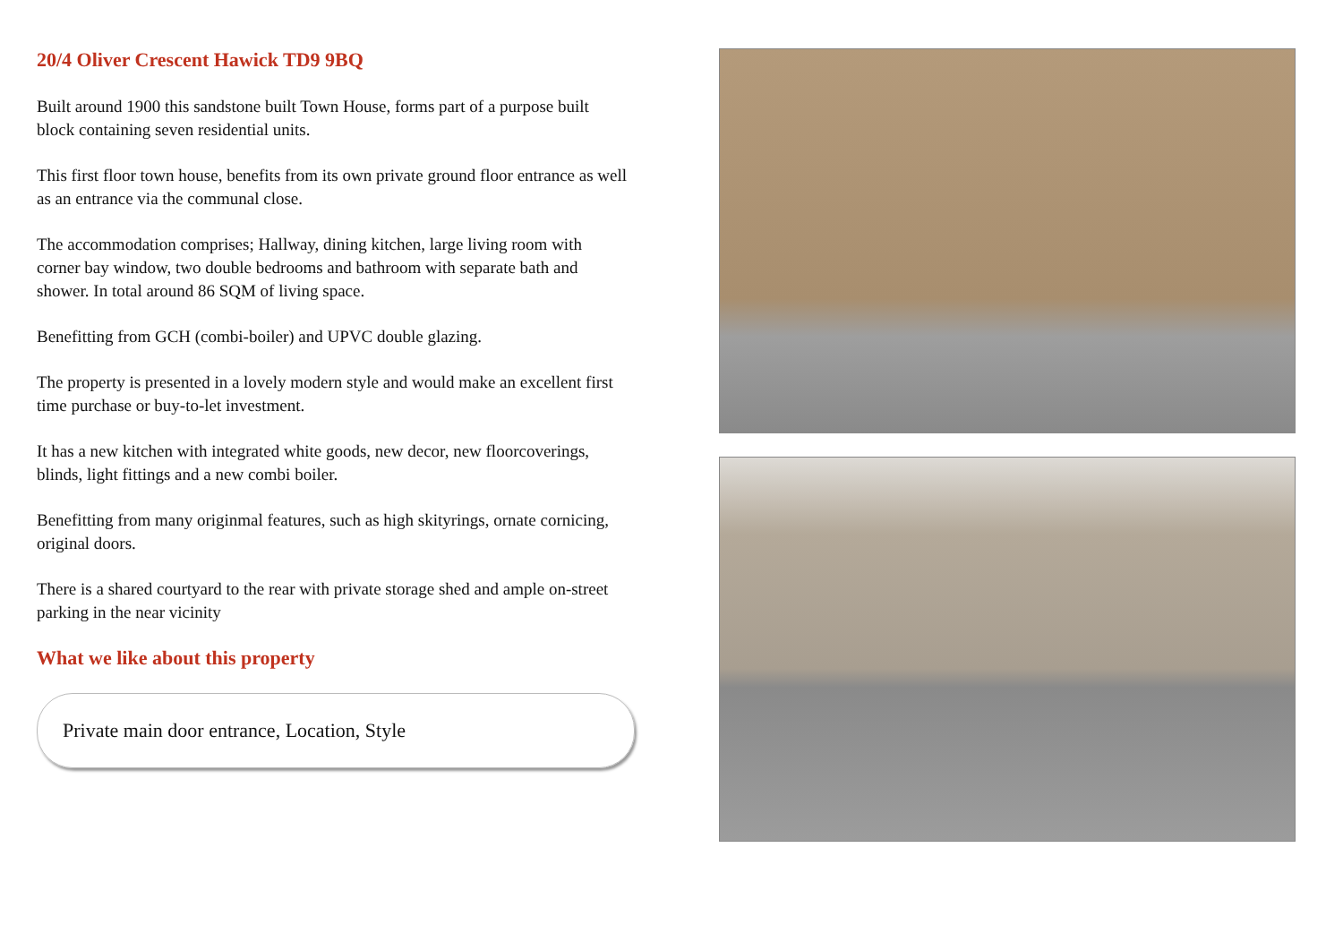20/4 Oliver Crescent Hawick TD9 9BQ
Built around 1900 this sandstone built Town House, forms part of a purpose built block containing seven residential units.
This first floor town house, benefits from its own private ground floor entrance as well as an entrance via the communal close.
The accommodation comprises; Hallway, dining kitchen, large living room with corner bay window, two double bedrooms and bathroom with separate bath and shower. In total around 86 SQM of living space.
Benefitting from GCH (combi-boiler) and UPVC double glazing.
The property is presented in a lovely modern style and would make an excellent first time purchase or buy-to-let investment.
It has a new kitchen with integrated white goods, new decor, new floorcoverings, blinds, light fittings and a new combi boiler.
Benefitting from many originmal features, such as high skityrings, ornate cornicing, original doors.
There is a shared courtyard to the rear with private storage shed and ample on-street parking in the near vicinity
What we like about this property
Private main door entrance, Location, Style